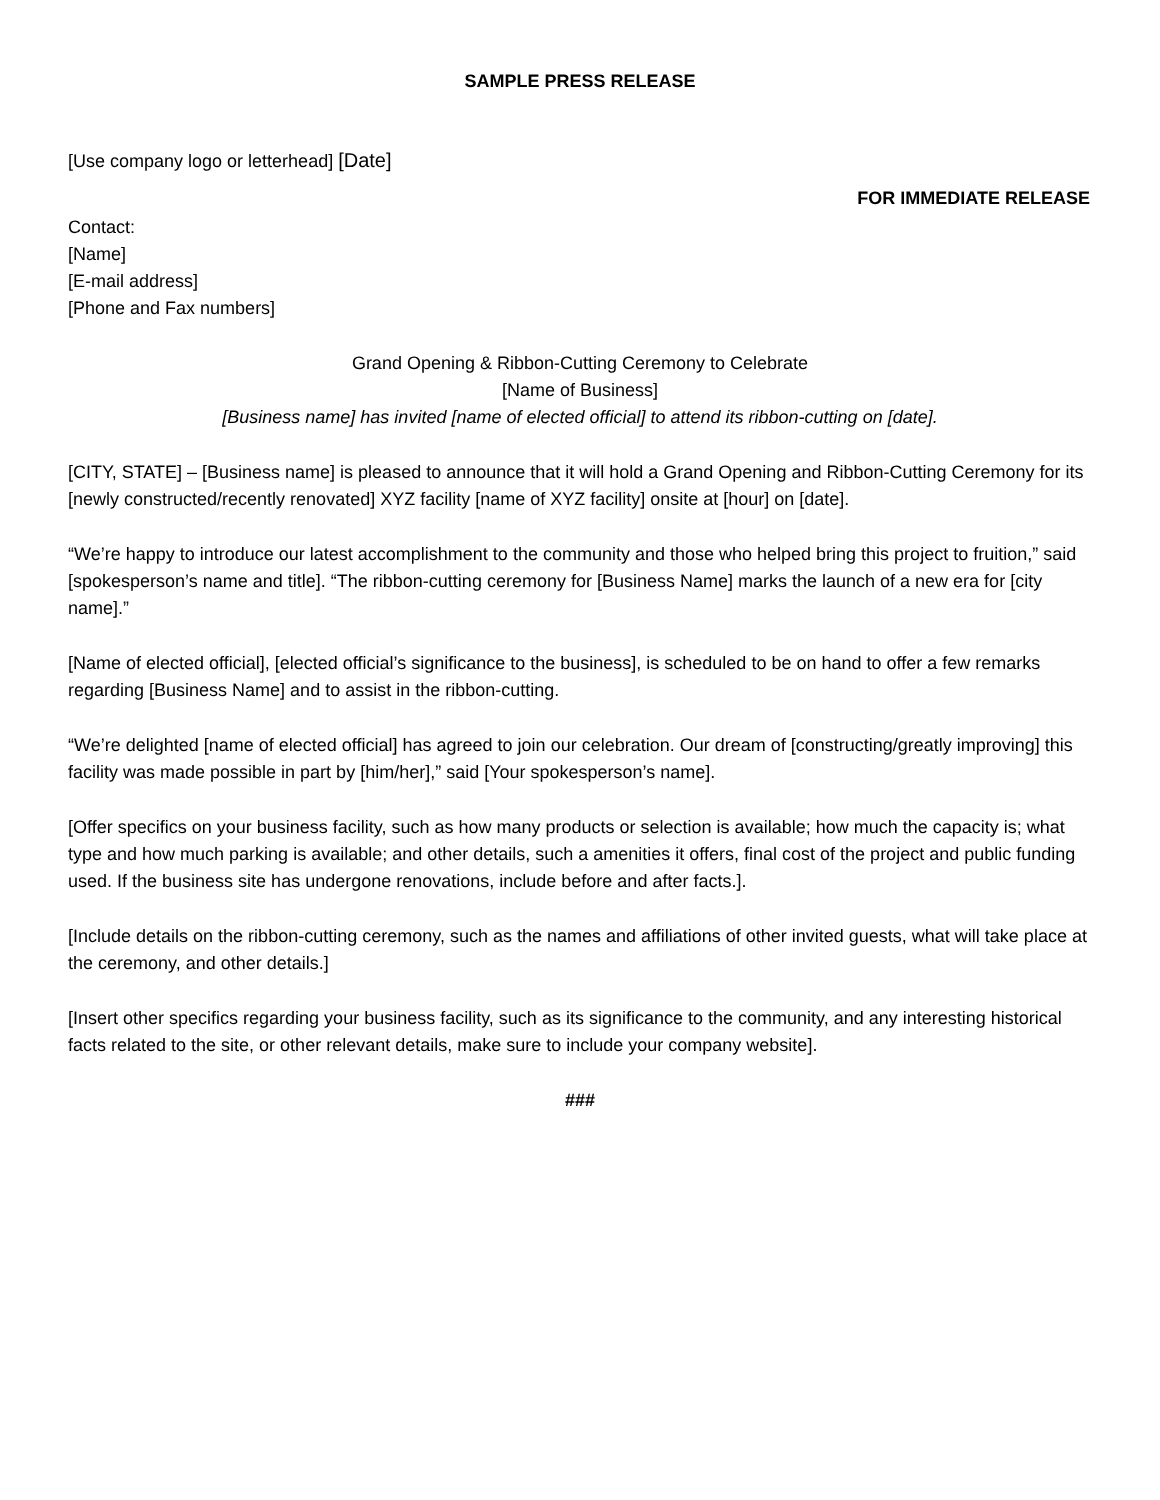SAMPLE PRESS RELEASE
[Use company logo or letterhead] [Date]
FOR IMMEDIATE RELEASE
Contact:
[Name]
[E-mail address]
[Phone and Fax numbers]
Grand Opening & Ribbon-Cutting Ceremony to Celebrate
[Name of Business]
[Business name] has invited [name of elected official] to attend its ribbon-cutting on [date].
[CITY, STATE] – [Business name] is pleased to announce that it will hold a Grand Opening and Ribbon-Cutting Ceremony for its [newly constructed/recently renovated] XYZ facility [name of XYZ facility] onsite at [hour] on [date].
“We’re happy to introduce our latest accomplishment to the community and those who helped bring this project to fruition,” said [spokesperson’s name and title]. “The ribbon-cutting ceremony for [Business Name] marks the launch of a new era for [city name].”
[Name of elected official], [elected official’s significance to the business], is scheduled to be on hand to offer a few remarks regarding [Business Name] and to assist in the ribbon-cutting.
“We’re delighted [name of elected official] has agreed to join our celebration. Our dream of [constructing/greatly improving] this facility was made possible in part by [him/her],” said [Your spokesperson’s name].
[Offer specifics on your business facility, such as how many products or selection is available; how much the capacity is; what type and how much parking is available; and other details, such a amenities it offers, final cost of the project and public funding used. If the business site has undergone renovations, include before and after facts.].
[Include details on the ribbon-cutting ceremony, such as the names and affiliations of other invited guests, what will take place at the ceremony, and other details.]
[Insert other specifics regarding your business facility, such as its significance to the community, and any interesting historical facts related to the site, or other relevant details, make sure to include your company website].
###